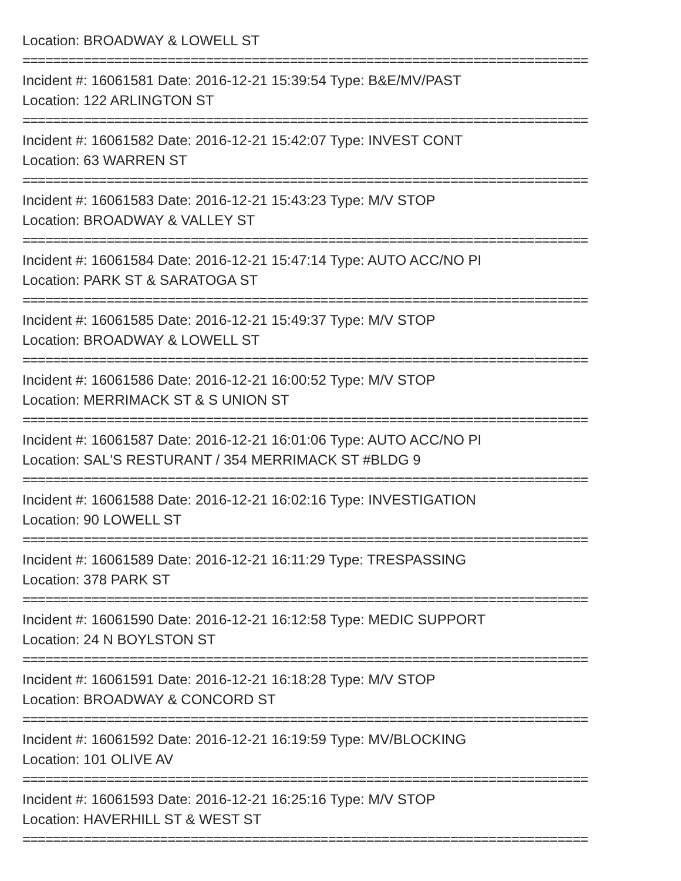Location: BROADWAY & LOWELL ST
==========================================================================
Incident #: 16061581 Date: 2016-12-21 15:39:54 Type: B&E/MV/PAST
Location: 122 ARLINGTON ST
==========================================================================
Incident #: 16061582 Date: 2016-12-21 15:42:07 Type: INVEST CONT
Location: 63 WARREN ST
==========================================================================
Incident #: 16061583 Date: 2016-12-21 15:43:23 Type: M/V STOP
Location: BROADWAY & VALLEY ST
==========================================================================
Incident #: 16061584 Date: 2016-12-21 15:47:14 Type: AUTO ACC/NO PI
Location: PARK ST & SARATOGA ST
==========================================================================
Incident #: 16061585 Date: 2016-12-21 15:49:37 Type: M/V STOP
Location: BROADWAY & LOWELL ST
==========================================================================
Incident #: 16061586 Date: 2016-12-21 16:00:52 Type: M/V STOP
Location: MERRIMACK ST & S UNION ST
==========================================================================
Incident #: 16061587 Date: 2016-12-21 16:01:06 Type: AUTO ACC/NO PI
Location: SAL'S RESTURANT / 354 MERRIMACK ST #BLDG 9
==========================================================================
Incident #: 16061588 Date: 2016-12-21 16:02:16 Type: INVESTIGATION
Location: 90 LOWELL ST
==========================================================================
Incident #: 16061589 Date: 2016-12-21 16:11:29 Type: TRESPASSING
Location: 378 PARK ST
==========================================================================
Incident #: 16061590 Date: 2016-12-21 16:12:58 Type: MEDIC SUPPORT
Location: 24 N BOYLSTON ST
==========================================================================
Incident #: 16061591 Date: 2016-12-21 16:18:28 Type: M/V STOP
Location: BROADWAY & CONCORD ST
==========================================================================
Incident #: 16061592 Date: 2016-12-21 16:19:59 Type: MV/BLOCKING
Location: 101 OLIVE AV
==========================================================================
Incident #: 16061593 Date: 2016-12-21 16:25:16 Type: M/V STOP
Location: HAVERHILL ST & WEST ST
==========================================================================